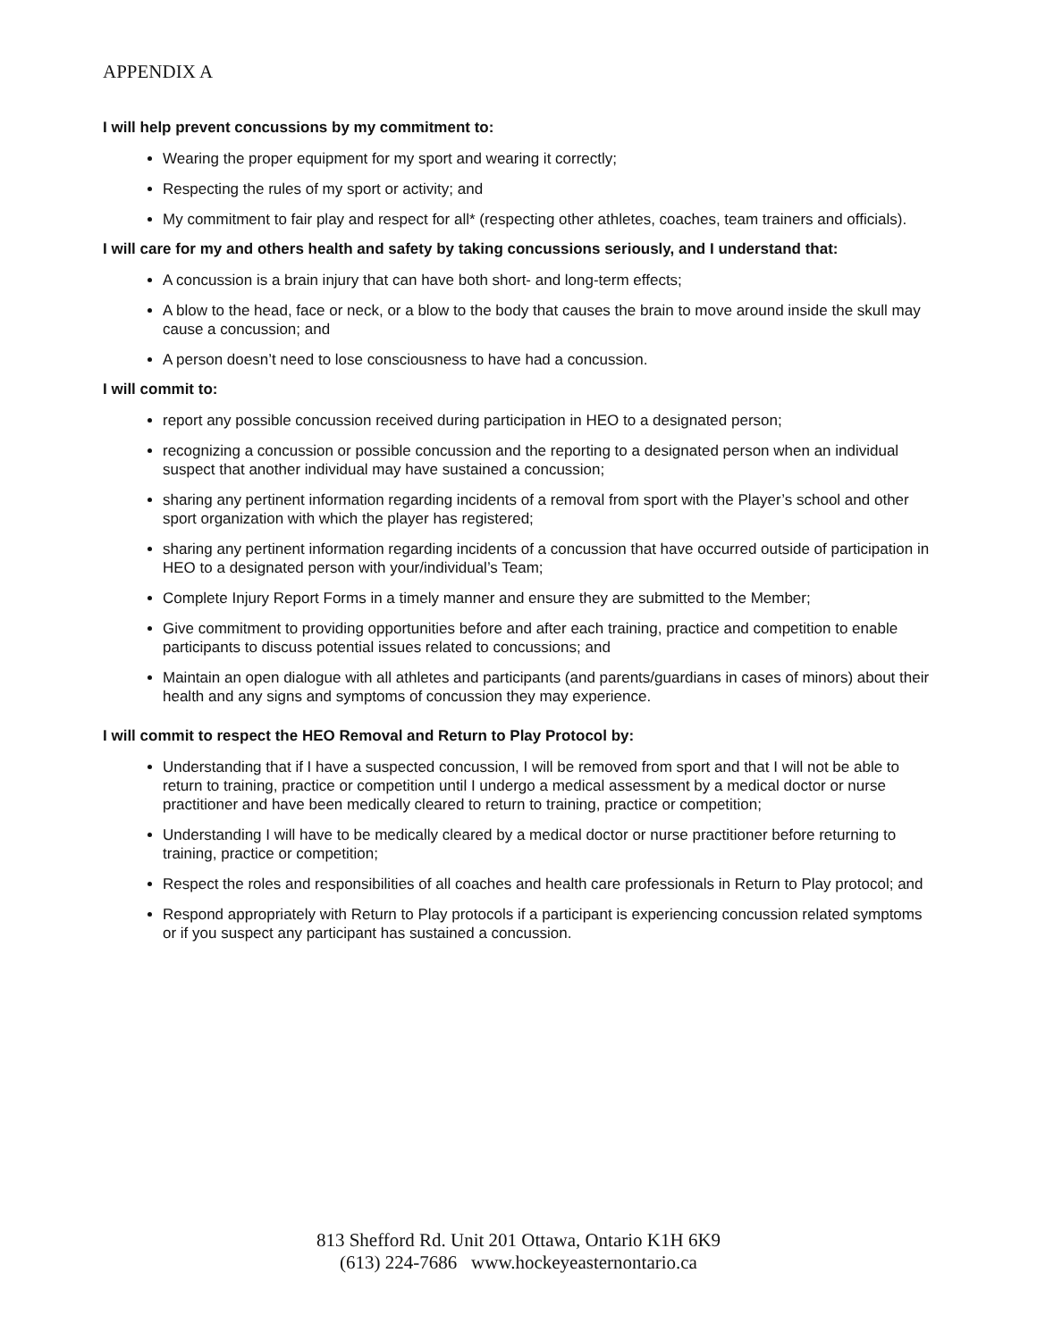APPENDIX A
I will help prevent concussions by my commitment to:
Wearing the proper equipment for my sport and wearing it correctly;
Respecting the rules of my sport or activity; and
My commitment to fair play and respect for all* (respecting other athletes, coaches, team trainers and officials).
I will care for my and others health and safety by taking concussions seriously, and I understand that:
A concussion is a brain injury that can have both short- and long-term effects;
A blow to the head, face or neck, or a blow to the body that causes the brain to move around inside the skull may cause a concussion; and
A person doesn’t need to lose consciousness to have had a concussion.
I will commit to:
report any possible concussion received during participation in HEO to a designated person;
recognizing a concussion or possible concussion and the reporting to a designated person when an individual suspect that another individual may have sustained a concussion;
sharing any pertinent information regarding incidents of a removal from sport with the Player’s school and other sport organization with which the player has registered;
sharing any pertinent information regarding incidents of a concussion that have occurred outside of participation in HEO to a designated person with your/individual’s Team;
Complete Injury Report Forms in a timely manner and ensure they are submitted to the Member;
Give commitment to providing opportunities before and after each training, practice and competition to enable participants to discuss potential issues related to concussions; and
Maintain an open dialogue with all athletes and participants (and parents/guardians in cases of minors) about their health and any signs and symptoms of concussion they may experience.
I will commit to respect the HEO Removal and Return to Play Protocol by:
Understanding that if I have a suspected concussion, I will be removed from sport and that I will not be able to return to training, practice or competition until I undergo a medical assessment by a medical doctor or nurse practitioner and have been medically cleared to return to training, practice or competition;
Understanding I will have to be medically cleared by a medical doctor or nurse practitioner before returning to training, practice or competition;
Respect the roles and responsibilities of all coaches and health care professionals in Return to Play protocol; and
Respond appropriately with Return to Play protocols if a participant is experiencing concussion related symptoms or if you suspect any participant has sustained a concussion.
813 Shefford Rd. Unit 201 Ottawa, Ontario K1H 6K9
(613) 224-7686 www.hockeyeasternontario.ca